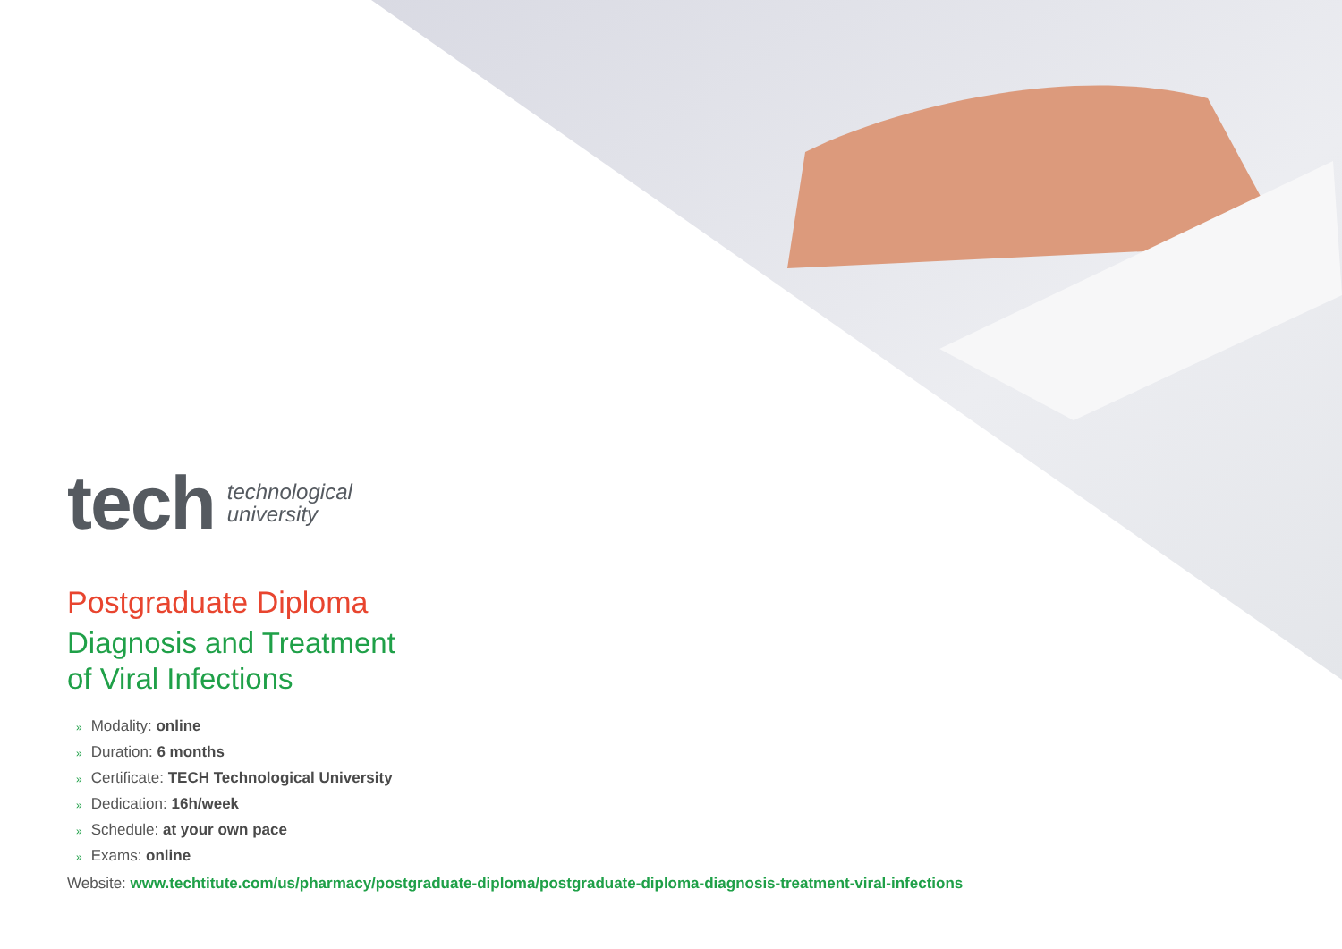tech
technological
university
Postgraduate Diploma
Diagnosis and Treatment
of Viral Infections
» Modality: online
» Duration: 6 months
» Certificate: TECH Technological University
» Dedication: 16h/week
» Schedule: at your own pace
» Exams: online
Website: www.techtitute.com/us/pharmacy/postgraduate-diploma/postgraduate-diploma-diagnosis-treatment-viral-infections